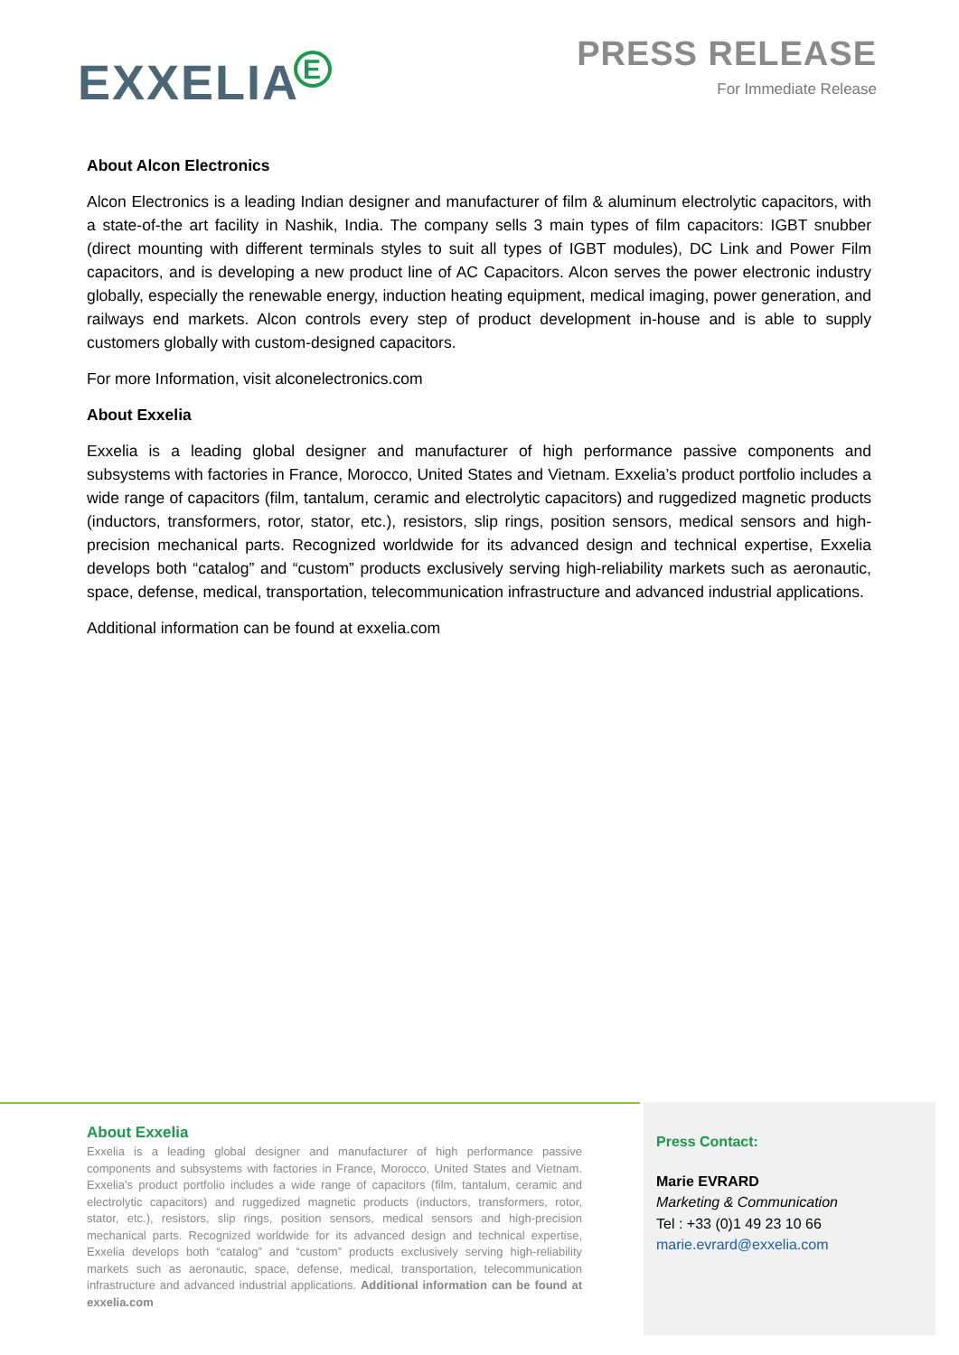EXXELIAE
PRESS RELEASE
For Immediate Release
About Alcon Electronics
Alcon Electronics is a leading Indian designer and manufacturer of film & aluminum electrolytic capacitors, with a state-of-the art facility in Nashik, India. The company sells 3 main types of film capacitors: IGBT snubber (direct mounting with different terminals styles to suit all types of IGBT modules), DC Link and Power Film capacitors, and is developing a new product line of AC Capacitors. Alcon serves the power electronic industry globally, especially the renewable energy, induction heating equipment, medical imaging, power generation, and railways end markets. Alcon controls every step of product development in-house and is able to supply customers globally with custom-designed capacitors.
For more Information, visit alconelectronics.com
About Exxelia
Exxelia is a leading global designer and manufacturer of high performance passive components and subsystems with factories in France, Morocco, United States and Vietnam. Exxelia’s product portfolio includes a wide range of capacitors (film, tantalum, ceramic and electrolytic capacitors) and ruggedized magnetic products (inductors, transformers, rotor, stator, etc.), resistors, slip rings, position sensors, medical sensors and high-precision mechanical parts. Recognized worldwide for its advanced design and technical expertise, Exxelia develops both “catalog” and “custom” products exclusively serving high-reliability markets such as aeronautic, space, defense, medical, transportation, telecommunication infrastructure and advanced industrial applications.
Additional information can be found at exxelia.com
About Exxelia
Exxelia is a leading global designer and manufacturer of high performance passive components and subsystems with factories in France, Morocco, United States and Vietnam. Exxelia’s product portfolio includes a wide range of capacitors (film, tantalum, ceramic and electrolytic capacitors) and ruggedized magnetic products (inductors, transformers, rotor, stator, etc.), resistors, slip rings, position sensors, medical sensors and high-precision mechanical parts. Recognized worldwide for its advanced design and technical expertise, Exxelia develops both “catalog” and “custom” products exclusively serving high-reliability markets such as aeronautic, space, defense, medical, transportation, telecommunication infrastructure and advanced industrial applications. Additional information can be found at exxelia.com
Press Contact:
Marie EVRARD
Marketing & Communication
Tel : +33 (0)1 49 23 10 66
marie.evrard@exxelia.com